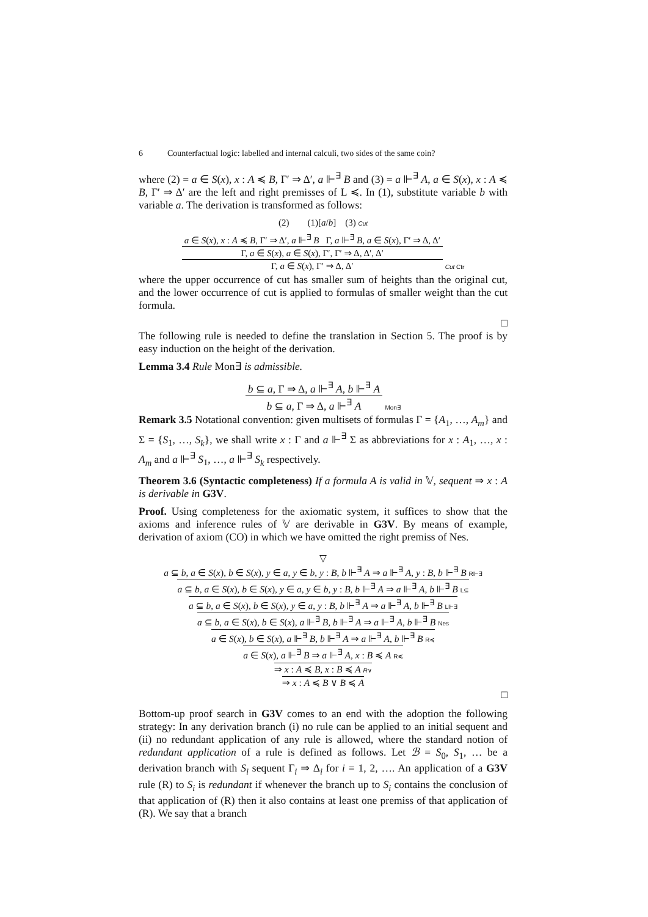6 Counterfactual logic: labelled and internal calculi, two sides of the same coin?
where (2) = a ∈ S(x), x : A ≼ B, Γ′ ⇒ Δ′, a ⊩<sup>∃</sup> B and (3) = a ⊩<sup>∃</sup> A, a ∈ S(x), x : A ≼ B, Γ′ ⇒ Δ′ are the left and right premisses of L ≼. In (1), substitute variable b with variable a. The derivation is transformed as follows:
(2) (1)[a/b] (3) Cut
a ∈ S(x), x : A ≼ B, Γ′ ⇒ Δ′, a ⊩<sup>∃</sup> B Γ, a ⊩<sup>∃</sup> B, a ∈ S(x), Γ′ ⇒ Δ, Δ′
Γ, a ∈ S(x), a ∈ S(x), Γ′, Γ′ ⇒ Δ, Δ′, Δ′
Γ, a ∈ S(x), Γ′ ⇒ Δ, Δ′
Cut Ctr
where the upper occurrence of cut has smaller sum of heights than the original cut, and the lower occurrence of cut is applied to formulas of smaller weight than the cut formula.
□
The following rule is needed to define the translation in Section 5. The proof is by easy induction on the height of the derivation.
Lemma 3.4 Rule Mon∃ is admissible.
b ⊆ a, Γ ⇒ Δ, a ⊩<sup>∃</sup> A, b ⊩<sup>∃</sup> A
b ⊆ a, Γ ⇒ Δ, a ⊩<sup>∃</sup> A
Mon∃
Remark 3.5 Notational convention: given multisets of formulas Γ = {A<sub>1</sub>, …, A<sub>m</sub>} and Σ = {S<sub>1</sub>, …, S<sub>k</sub>}, we shall write x : Γ and a ⊩<sup>∃</sup> Σ as abbreviations for x : A<sub>1</sub>, …, x : A<sub>m</sub> and a ⊩<sup>∃</sup> S<sub>1</sub>, …, a ⊩<sup>∃</sup> S<sub>k</sub> respectively.
Theorem 3.6 (Syntactic completeness) If a formula A is valid in 𝕍, sequent ⇒ x : A is derivable in G3V.
Proof. Using completeness for the axiomatic system, it suffices to show that the axioms and inference rules of 𝕍 are derivable in G3V. By means of example, derivation of axiom (CO) in which we have omitted the right premiss of Nes.
▽
a ⊆ b, a ∈ S(x), b ∈ S(x), y ∈ a, y ∈ b, y : B, b ⊩<sup>∃</sup> A ⇒ a ⊩<sup>∃</sup> A, y : B, b ⊩<sup>∃</sup> B R⊩∃
a ⊆ b, a ∈ S(x), b ∈ S(x), y ∈ a, y ∈ b, y : B, b ⊩<sup>∃</sup> A ⇒ a ⊩<sup>∃</sup> A, b ⊩<sup>∃</sup> B L⊆
a ⊆ b, a ∈ S(x), b ∈ S(x), y ∈ a, y : B, b ⊩<sup>∃</sup> A ⇒ a ⊩<sup>∃</sup> A, b ⊩<sup>∃</sup> B L⊩∃
a ⊆ b, a ∈ S(x), b ∈ S(x), a ⊩<sup>∃</sup> B, b ⊩<sup>∃</sup> A ⇒ a ⊩<sup>∃</sup> A, b ⊩<sup>∃</sup> B Nes
a ∈ S(x), b ∈ S(x), a ⊩<sup>∃</sup> B, b ⊩<sup>∃</sup> A ⇒ a ⊩<sup>∃</sup> A, b ⊩<sup>∃</sup> B R≼
a ∈ S(x), a ⊩<sup>∃</sup> B ⇒ a ⊩<sup>∃</sup> A, x : B ≼ A R≼
⇒ x : A ≼ B, x : B ≼ A R∨
⇒ x : A ≼ B ∨ B ≼ A
□
Bottom-up proof search in G3V comes to an end with the adoption the following strategy: In any derivation branch (i) no rule can be applied to an initial sequent and (ii) no redundant application of any rule is allowed, where the standard notion of redundant application of a rule is defined as follows. Let ℬ = S<sub>0</sub>, S<sub>1</sub>, … be a derivation branch with S<sub>i</sub> sequent Γ<sub>i</sub> ⇒ Δ<sub>i</sub> for i = 1, 2, …. An application of a G3V rule (R) to S<sub>i</sub> is redundant if whenever the branch up to S<sub>i</sub> contains the conclusion of that application of (R) then it also contains at least one premiss of that application of (R). We say that a branch